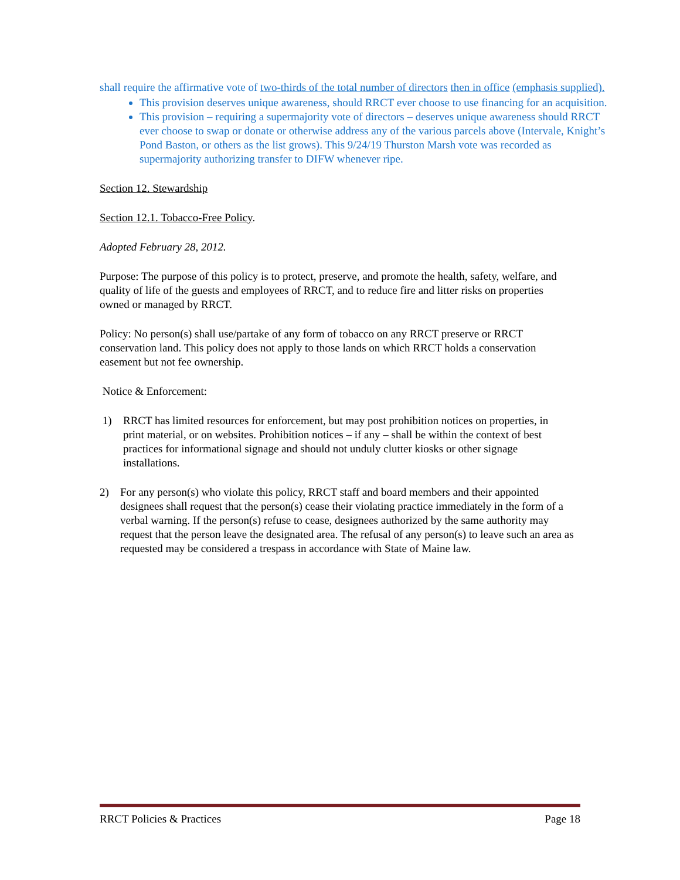shall require the affirmative vote of two-thirds of the total number of directors then in office (emphasis supplied).
This provision deserves unique awareness, should RRCT ever choose to use financing for an acquisition.
This provision – requiring a supermajority vote of directors – deserves unique awareness should RRCT ever choose to swap or donate or otherwise address any of the various parcels above (Intervale, Knight’s Pond Baston, or others as the list grows). This 9/24/19 Thurston Marsh vote was recorded as supermajority authorizing transfer to DIFW whenever ripe.
Section 12. Stewardship
Section 12.1. Tobacco-Free Policy.
Adopted February 28, 2012.
Purpose: The purpose of this policy is to protect, preserve, and promote the health, safety, welfare, and quality of life of the guests and employees of RRCT, and to reduce fire and litter risks on properties owned or managed by RRCT.
Policy: No person(s) shall use/partake of any form of tobacco on any RRCT preserve or RRCT conservation land. This policy does not apply to those lands on which RRCT holds a conservation easement but not fee ownership.
Notice & Enforcement:
1) RRCT has limited resources for enforcement, but may post prohibition notices on properties, in print material, or on websites. Prohibition notices – if any – shall be within the context of best practices for informational signage and should not unduly clutter kiosks or other signage installations.
2) For any person(s) who violate this policy, RRCT staff and board members and their appointed designees shall request that the person(s) cease their violating practice immediately in the form of a verbal warning. If the person(s) refuse to cease, designees authorized by the same authority may request that the person leave the designated area. The refusal of any person(s) to leave such an area as requested may be considered a trespass in accordance with State of Maine law.
RRCT Policies & Practices Page 18